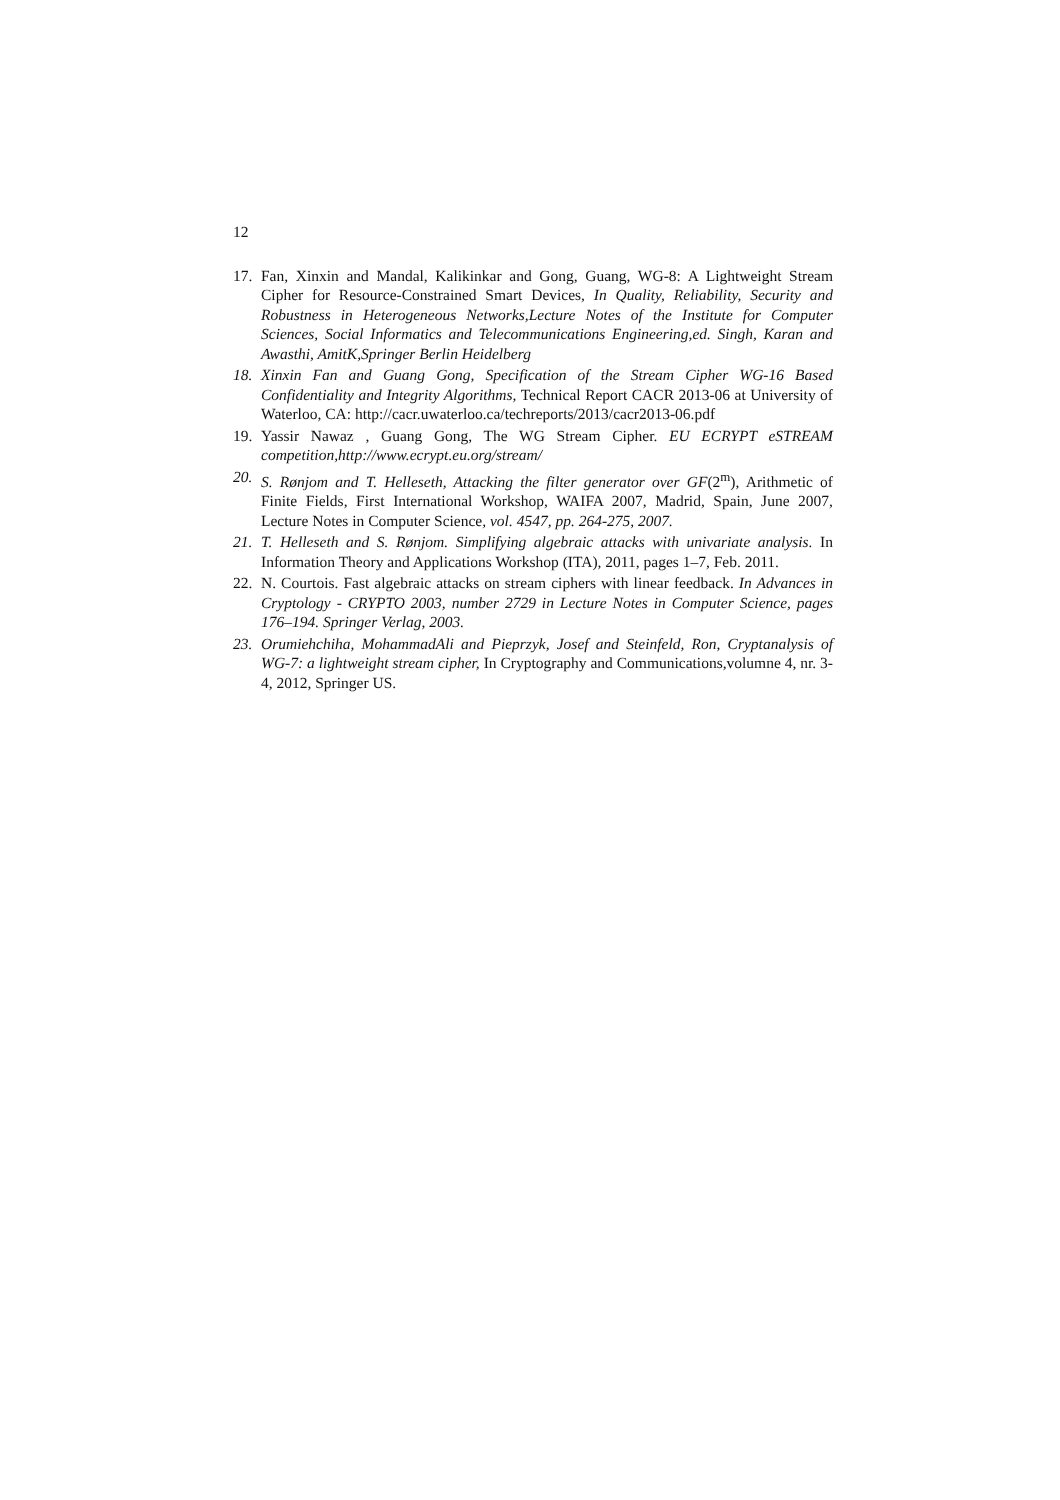12
17. Fan, Xinxin and Mandal, Kalikinkar and Gong, Guang, WG-8: A Lightweight Stream Cipher for Resource-Constrained Smart Devices, In Quality, Reliability, Security and Robustness in Heterogeneous Networks,Lecture Notes of the Institute for Computer Sciences, Social Informatics and Telecommunications Engineering,ed. Singh, Karan and Awasthi, AmitK,Springer Berlin Heidelberg
18. Xinxin Fan and Guang Gong, Specification of the Stream Cipher WG-16 Based Confidentiality and Integrity Algorithms, Technical Report CACR 2013-06 at University of Waterloo, CA: http://cacr.uwaterloo.ca/techreports/2013/cacr2013-06.pdf
19. Yassir Nawaz , Guang Gong, The WG Stream Cipher. EU ECRYPT eSTREAM competition,http://www.ecrypt.eu.org/stream/
20. S. Rønjom and T. Helleseth, Attacking the filter generator over GF(2<sup>m</sup>), Arithmetic of Finite Fields, First International Workshop, WAIFA 2007, Madrid, Spain, June 2007, Lecture Notes in Computer Science, vol. 4547, pp. 264-275, 2007.
21. T. Helleseth and S. Rønjom. Simplifying algebraic attacks with univariate analysis. In Information Theory and Applications Workshop (ITA), 2011, pages 1–7, Feb. 2011.
22. N. Courtois. Fast algebraic attacks on stream ciphers with linear feedback. In Advances in Cryptology - CRYPTO 2003, number 2729 in Lecture Notes in Computer Science, pages 176–194. Springer Verlag, 2003.
23. Orumiehchiha, MohammadAli and Pieprzyk, Josef and Steinfeld, Ron, Cryptanalysis of WG-7: a lightweight stream cipher, In Cryptography and Communications,volumne 4, nr. 3-4, 2012, Springer US.